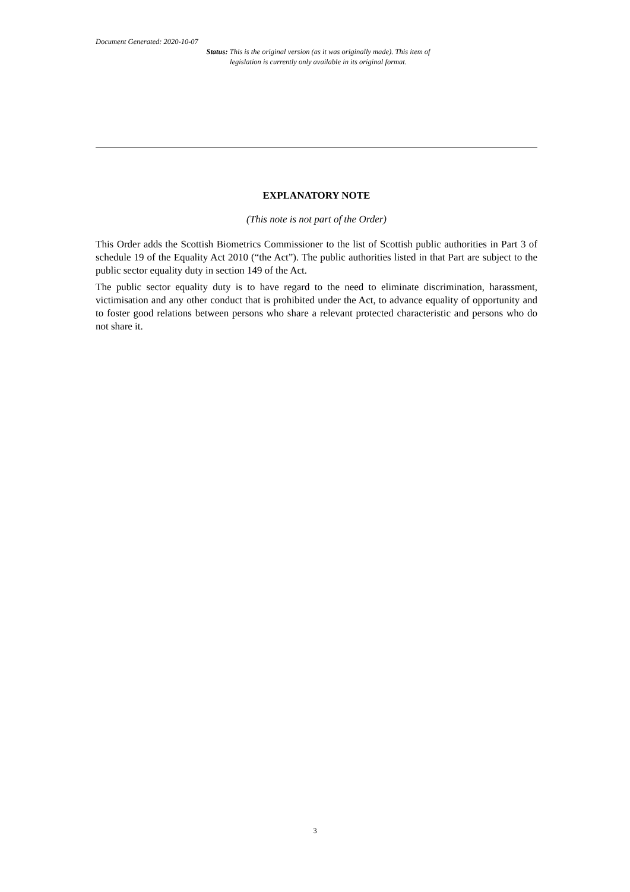Document Generated: 2020-10-07
Status: This is the original version (as it was originally made). This item of legislation is currently only available in its original format.
EXPLANATORY NOTE
(This note is not part of the Order)
This Order adds the Scottish Biometrics Commissioner to the list of Scottish public authorities in Part 3 of schedule 19 of the Equality Act 2010 (“the Act”). The public authorities listed in that Part are subject to the public sector equality duty in section 149 of the Act.
The public sector equality duty is to have regard to the need to eliminate discrimination, harassment, victimisation and any other conduct that is prohibited under the Act, to advance equality of opportunity and to foster good relations between persons who share a relevant protected characteristic and persons who do not share it.
3